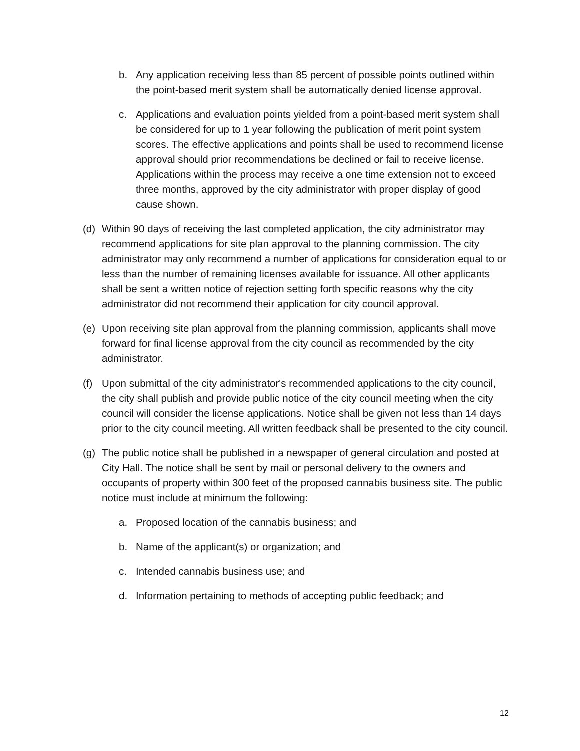b. Any application receiving less than 85 percent of possible points outlined within the point-based merit system shall be automatically denied license approval.
c. Applications and evaluation points yielded from a point-based merit system shall be considered for up to 1 year following the publication of merit point system scores. The effective applications and points shall be used to recommend license approval should prior recommendations be declined or fail to receive license. Applications within the process may receive a one time extension not to exceed three months, approved by the city administrator with proper display of good cause shown.
(d) Within 90 days of receiving the last completed application, the city administrator may recommend applications for site plan approval to the planning commission. The city administrator may only recommend a number of applications for consideration equal to or less than the number of remaining licenses available for issuance. All other applicants shall be sent a written notice of rejection setting forth specific reasons why the city administrator did not recommend their application for city council approval.
(e) Upon receiving site plan approval from the planning commission, applicants shall move forward for final license approval from the city council as recommended by the city administrator.
(f) Upon submittal of the city administrator's recommended applications to the city council, the city shall publish and provide public notice of the city council meeting when the city council will consider the license applications. Notice shall be given not less than 14 days prior to the city council meeting. All written feedback shall be presented to the city council.
(g) The public notice shall be published in a newspaper of general circulation and posted at City Hall. The notice shall be sent by mail or personal delivery to the owners and occupants of property within 300 feet of the proposed cannabis business site. The public notice must include at minimum the following:
a. Proposed location of the cannabis business; and
b. Name of the applicant(s) or organization; and
c. Intended cannabis business use; and
d. Information pertaining to methods of accepting public feedback; and
12